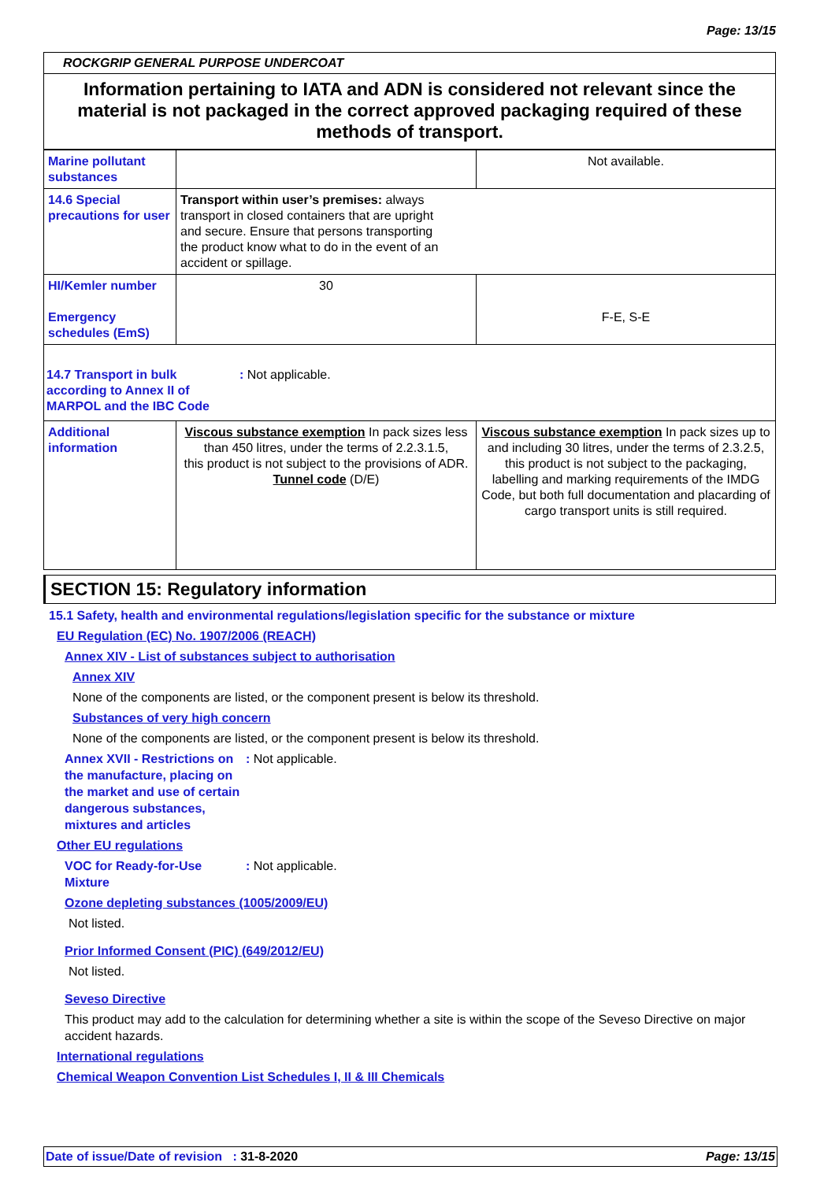Page: 13/15
ROCKGRIP GENERAL PURPOSE UNDERCOAT
Information pertaining to IATA and ADN is considered not relevant since the material is not packaged in the correct approved packaging required of these methods of transport.
| Marine pollutant substances | | Not available. |
| 14.6 Special precautions for user | Transport within user’s premises: always transport in closed containers that are upright and secure. Ensure that persons transporting the product know what to do in the event of an accident or spillage. | |
| HI/Kemler number Emergency schedules (EmS) | 30 | F-E, S-E |
| 14.7 Transport in bulk according to Annex II of MARPOL and the IBC Code : Not applicable. | | |
| Additional information | Viscous substance exemption In pack sizes less than 450 litres, under the terms of 2.2.3.1.5, this product is not subject to the provisions of ADR. Tunnel code (D/E) | Viscous substance exemption In pack sizes up to and including 30 litres, under the terms of 2.3.2.5, this product is not subject to the packaging, labelling and marking requirements of the IMDG Code, but both full documentation and placarding of cargo transport units is still required. |
SECTION 15: Regulatory information
15.1 Safety, health and environmental regulations/legislation specific for the substance or mixture
EU Regulation (EC) No. 1907/2006 (REACH)
Annex XIV - List of substances subject to authorisation
Annex XIV
None of the components are listed, or the component present is below its threshold.
Substances of very high concern
None of the components are listed, or the component present is below its threshold.
Annex XVII - Restrictions on the manufacture, placing on the market and use of certain dangerous substances, mixtures and articles
: Not applicable.
Other EU regulations
VOC for Ready-for-Use Mixture
: Not applicable.
Ozone depleting substances (1005/2009/EU)
Not listed.
Prior Informed Consent (PIC) (649/2012/EU)
Not listed.
Seveso Directive
This product may add to the calculation for determining whether a site is within the scope of the Seveso Directive on major accident hazards.
International regulations
Chemical Weapon Convention List Schedules I, II & III Chemicals
Date of issue/Date of revision : 31-8-2020 Page: 13/15